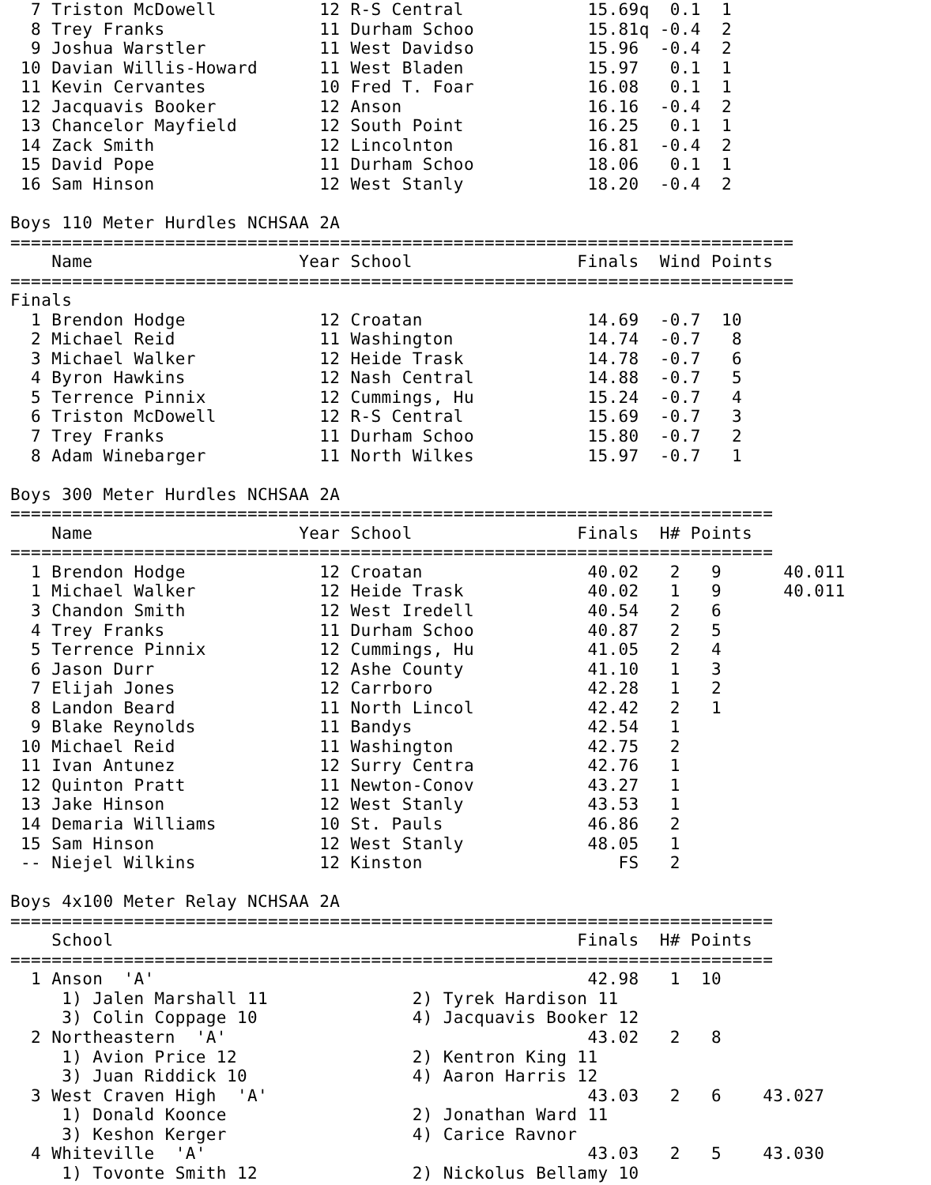7 Triston McDowell          12 R-S Central            15.69q  0.1  1 
  8 Trey Franks               11 Durham Schoo           15.81q -0.4  2 
  9 Joshua Warstler           11 West Davidso           15.96  -0.4  2 
 10 Davian Willis-Howard      11 West Bladen            15.97   0.1  1 
 11 Kevin Cervantes           10 Fred T. Foar           16.08   0.1  1 
 12 Jacquavis Booker          12 Anson                  16.16  -0.4  2 
 13 Chancelor Mayfield        12 South Point            16.25   0.1  1 
 14 Zack Smith                12 Lincolnton             16.81  -0.4  2 
 15 David Pope                11 Durham Schoo           18.06   0.1  1 
 16 Sam Hinson                12 West Stanly            18.20  -0.4  2 

Boys 110 Meter Hurdles NCHSAA 2A
============================================================================
    Name                    Year School                Finals  Wind Points 
============================================================================
Finals
  1 Brendon Hodge             12 Croatan                14.69  -0.7  10  
  2 Michael Reid              11 Washington             14.74  -0.7   8  
  3 Michael Walker            12 Heide Trask            14.78  -0.7   6  
  4 Byron Hawkins             12 Nash Central           14.88  -0.7   5  
  5 Terrence Pinnix           12 Cummings, Hu           15.24  -0.7   4  
  6 Triston McDowell          12 R-S Central            15.69  -0.7   3  
  7 Trey Franks               11 Durham Schoo           15.80  -0.7   2  
  8 Adam Winebarger           11 North Wilkes           15.97  -0.7   1  

Boys 300 Meter Hurdles NCHSAA 2A
==========================================================================
    Name                    Year School                Finals  H# Points 
==========================================================================
  1 Brendon Hodge             12 Croatan                40.02   2   9      40.011
  1 Michael Walker            12 Heide Trask            40.02   1   9      40.011
  3 Chandon Smith             12 West Iredell           40.54   2   6  
  4 Trey Franks               11 Durham Schoo           40.87   2   5  
  5 Terrence Pinnix           12 Cummings, Hu           41.05   2   4  
  6 Jason Durr                12 Ashe County            41.10   1   3  
  7 Elijah Jones              12 Carrboro               42.28   1   2  
  8 Landon Beard              11 North Lincol           42.42   2   1  
  9 Blake Reynolds            11 Bandys                 42.54   1  
 10 Michael Reid              11 Washington             42.75   2  
 11 Ivan Antunez              12 Surry Centra           42.76   1  
 12 Quinton Pratt             11 Newton-Conov           43.27   1  
 13 Jake Hinson               12 West Stanly            43.53   1  
 14 Demaria Williams          10 St. Pauls              46.86   2  
 15 Sam Hinson                12 West Stanly            48.05   1  
 -- Niejel Wilkins            12 Kinston                   FS   2  

Boys 4x100 Meter Relay NCHSAA 2A
==========================================================================
    School                                             Finals  H# Points 
==========================================================================
  1 Anson  'A'                                          42.98   1  10  
     1) Jalen Marshall 11              2) Tyrek Hardison 11              
     3) Colin Coppage 10               4) Jacquavis Booker 12            
  2 Northeastern  'A'                                   43.02   2   8  
     1) Avion Price 12                 2) Kentron King 11                
     3) Juan Riddick 10                4) Aaron Harris 12                
  3 West Craven High  'A'                               43.03   2   6    43.027
     1) Donald Koonce                  2) Jonathan Ward 11               
     3) Keshon Kerger                  4) Carice Ravnor                  
  4 Whiteville  'A'                                     43.03   2   5    43.030
     1) Tovonte Smith 12               2) Nickolus Bellamy 10